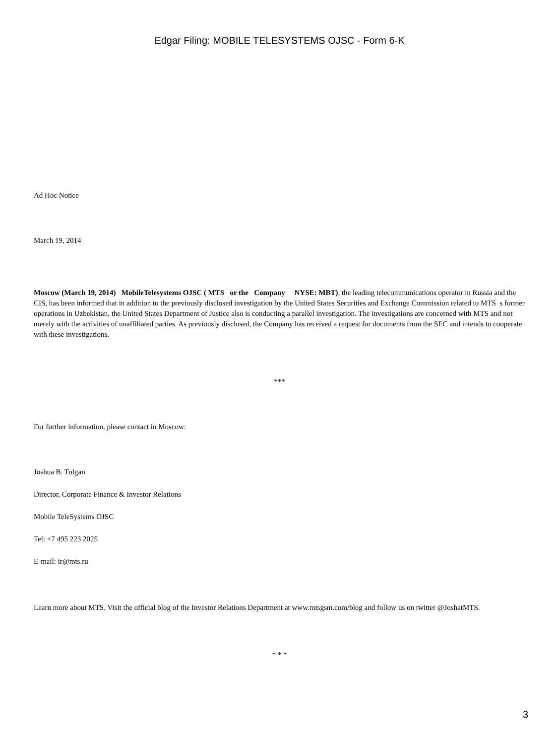Edgar Filing: MOBILE TELESYSTEMS OJSC - Form 6-K
Ad Hoc Notice
March 19, 2014
Moscow (March 19, 2014) MobileTelesystems OJSC ( MTS or the Company NYSE: MBT), the leading telecommunications operator in Russia and the CIS, has been informed that in addition to the previously disclosed investigation by the United States Securities and Exchange Commission related to MTS s former operations in Uzbekistan, the United States Department of Justice also is conducting a parallel investigation. The investigations are concerned with MTS and not merely with the activities of unaffiliated parties. As previously disclosed, the Company has received a request for documents from the SEC and intends to cooperate with these investigations.
***
For further information, please contact in Moscow:
Joshua B. Tulgan
Director, Corporate Finance & Investor Relations
Mobile TeleSystems OJSC
Tel: +7 495 223 2025
E-mail: ir@mts.ru
Learn more about MTS. Visit the official blog of the Investor Relations Department at www.mtsgsm.com/blog and follow us on twitter @JoshatMTS.
* * *
3